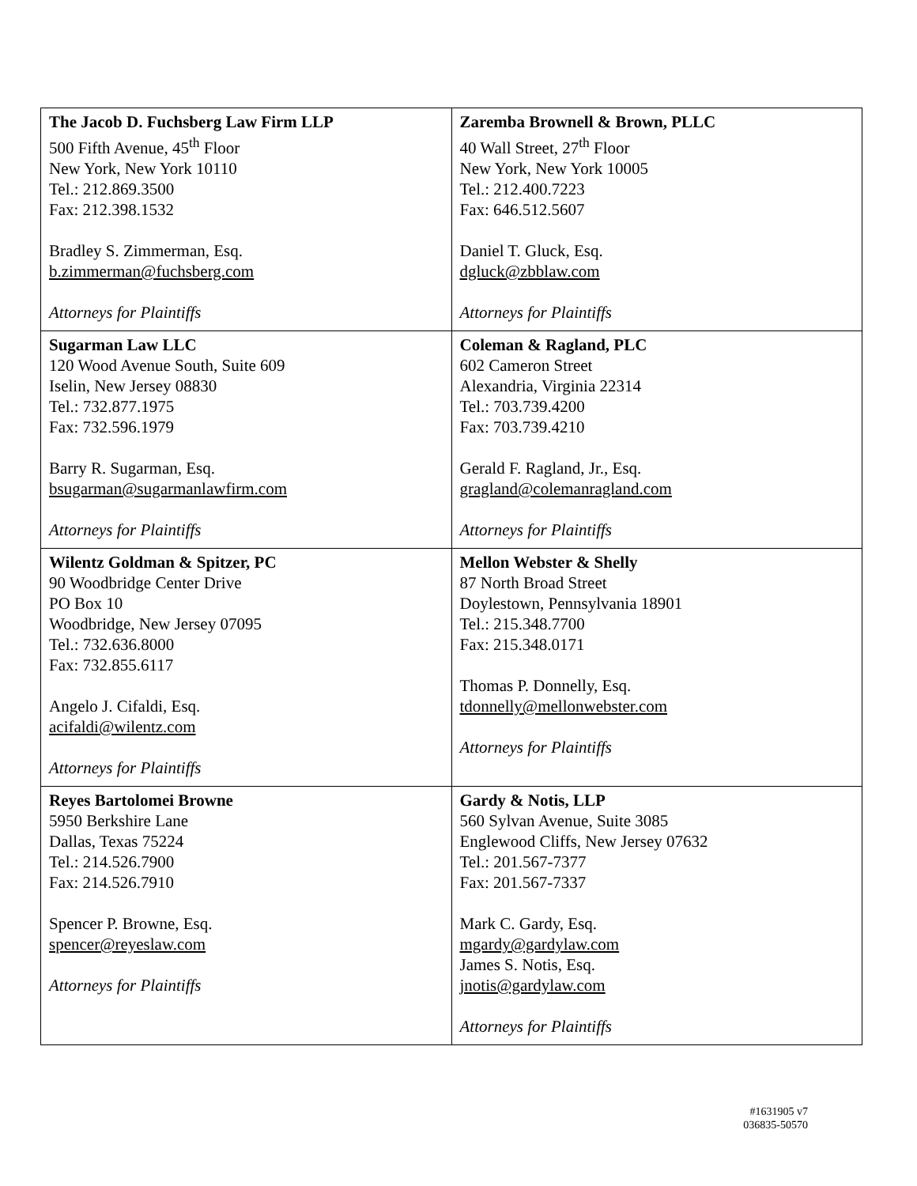| The Jacob D. Fuchsberg Law Firm LLP 500 Fifth Avenue, 45<sup>th</sup> Floor New York, New York 10110 Tel.: 212.869.3500 Fax: 212.398.1532 Bradley S. Zimmerman, Esq. b.zimmerman@fuchsberg.com Attorneys for Plaintiffs | Zaremba Brownell & Brown, PLLC 40 Wall Street, 27<sup>th</sup> Floor New York, New York 10005 Tel.: 212.400.7223 Fax: 646.512.5607 Daniel T. Gluck, Esq. dgluck@zbblaw.com Attorneys for Plaintiffs |
| Sugarman Law LLC 120 Wood Avenue South, Suite 609 Iselin, New Jersey 08830 Tel.: 732.877.1975 Fax: 732.596.1979 Barry R. Sugarman, Esq. bsugarman@sugarmanlawfirm.com Attorneys for Plaintiffs | Coleman & Ragland, PLC 602 Cameron Street Alexandria, Virginia 22314 Tel.: 703.739.4200 Fax: 703.739.4210 Gerald F. Ragland, Jr., Esq. gragland@colemanragland.com Attorneys for Plaintiffs |
| Wilentz Goldman & Spitzer, PC 90 Woodbridge Center Drive PO Box 10 Woodbridge, New Jersey 07095 Tel.: 732.636.8000 Fax: 732.855.6117 Angelo J. Cifaldi, Esq. acifaldi@wilentz.com Attorneys for Plaintiffs | Mellon Webster & Shelly 87 North Broad Street Doylestown, Pennsylvania 18901 Tel.: 215.348.7700 Fax: 215.348.0171 Thomas P. Donnelly, Esq. tdonnelly@mellonwebster.com Attorneys for Plaintiffs |
| Reyes Bartolomei Browne 5950 Berkshire Lane Dallas, Texas 75224 Tel.: 214.526.7900 Fax: 214.526.7910 Spencer P. Browne, Esq. spencer@reyeslaw.com Attorneys for Plaintiffs | Gardy & Notis, LLP 560 Sylvan Avenue, Suite 3085 Englewood Cliffs, New Jersey 07632 Tel.: 201.567-7377 Fax: 201.567-7337 Mark C. Gardy, Esq. mgardy@gardylaw.com James S. Notis, Esq. jnotis@gardylaw.com Attorneys for Plaintiffs |
#1631905 v7
036835-50570